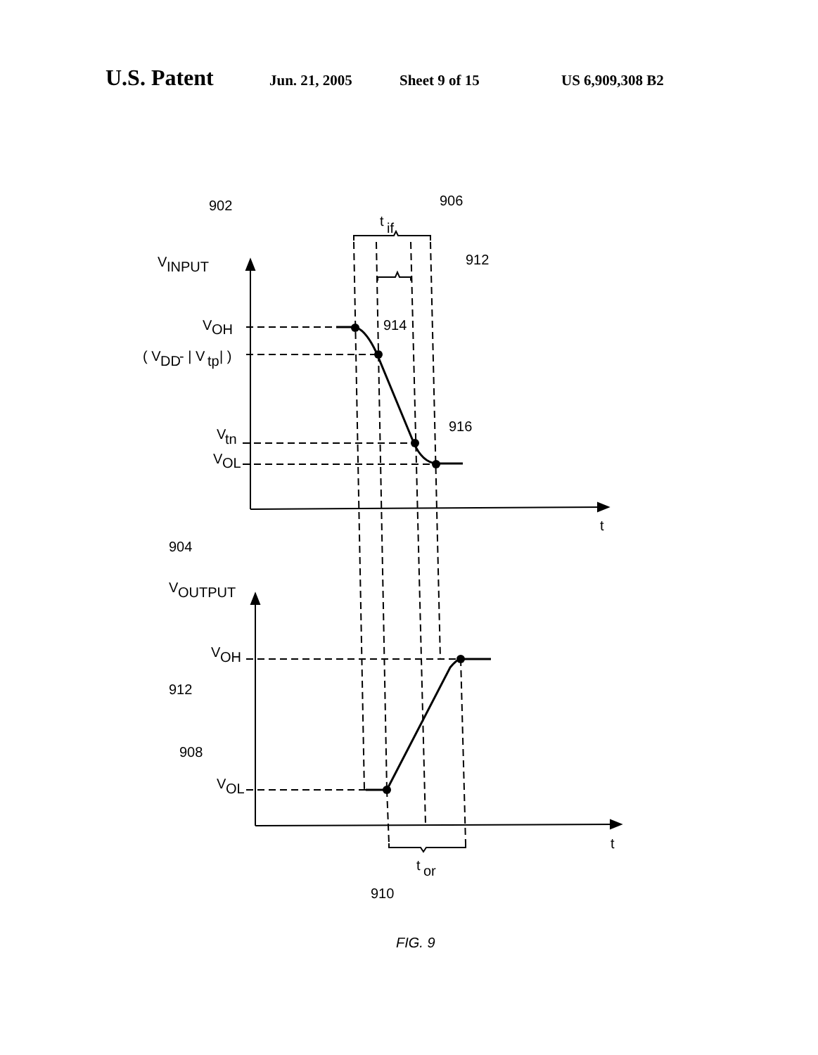U.S. Patent Jun. 21, 2005 Sheet 9 of 15 US 6,909,308 B2
902
906
t
if
912
914
916
V
INPUT
V
OH
( V
DD
- | V
tp
| )
V
tn
V
OL
t
904
V
OUTPUT
V
OH
912
908
V
OL
t
t
or
910
FIG. 9